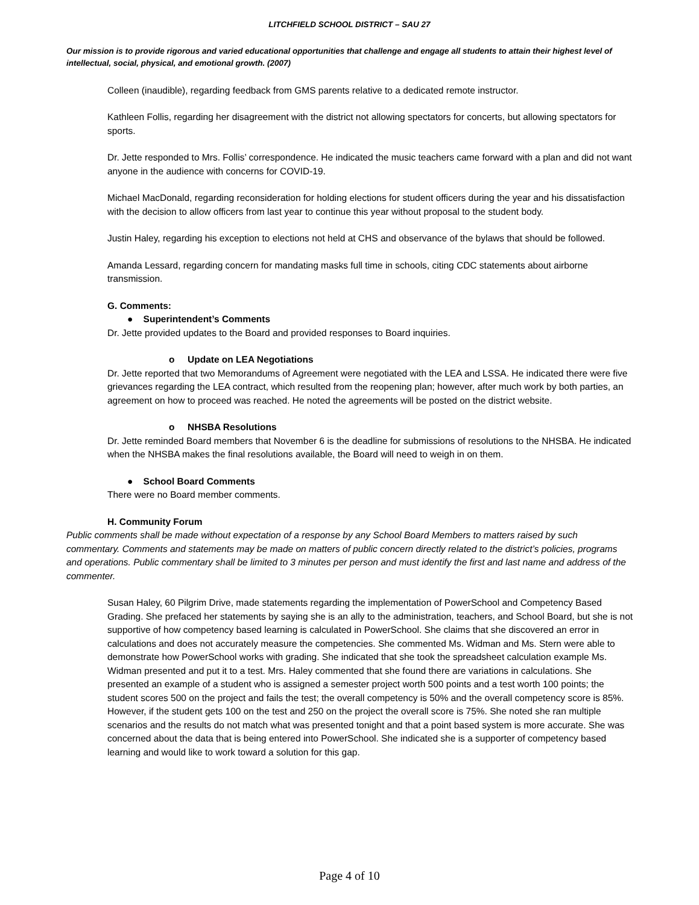LITCHFIELD SCHOOL DISTRICT – SAU 27
Our mission is to provide rigorous and varied educational opportunities that challenge and engage all students to attain their highest level of intellectual, social, physical, and emotional growth. (2007)
Colleen (inaudible), regarding feedback from GMS parents relative to a dedicated remote instructor.
Kathleen Follis, regarding her disagreement with the district not allowing spectators for concerts, but allowing spectators for sports.
Dr. Jette responded to Mrs. Follis’ correspondence. He indicated the music teachers came forward with a plan and did not want anyone in the audience with concerns for COVID-19.
Michael MacDonald, regarding reconsideration for holding elections for student officers during the year and his dissatisfaction with the decision to allow officers from last year to continue this year without proposal to the student body.
Justin Haley, regarding his exception to elections not held at CHS and observance of the bylaws that should be followed.
Amanda Lessard, regarding concern for mandating masks full time in schools, citing CDC statements about airborne transmission.
G. Comments:
● Superintendent’s Comments
Dr. Jette provided updates to the Board and provided responses to Board inquiries.
o Update on LEA Negotiations
Dr. Jette reported that two Memorandums of Agreement were negotiated with the LEA and LSSA. He indicated there were five grievances regarding the LEA contract, which resulted from the reopening plan; however, after much work by both parties, an agreement on how to proceed was reached. He noted the agreements will be posted on the district website.
o NHSBA Resolutions
Dr. Jette reminded Board members that November 6 is the deadline for submissions of resolutions to the NHSBA. He indicated when the NHSBA makes the final resolutions available, the Board will need to weigh in on them.
● School Board Comments
There were no Board member comments.
H. Community Forum
Public comments shall be made without expectation of a response by any School Board Members to matters raised by such commentary. Comments and statements may be made on matters of public concern directly related to the district’s policies, programs and operations. Public commentary shall be limited to 3 minutes per person and must identify the first and last name and address of the commenter.
Susan Haley, 60 Pilgrim Drive, made statements regarding the implementation of PowerSchool and Competency Based Grading. She prefaced her statements by saying she is an ally to the administration, teachers, and School Board, but she is not supportive of how competency based learning is calculated in PowerSchool. She claims that she discovered an error in calculations and does not accurately measure the competencies. She commented Ms. Widman and Ms. Stern were able to demonstrate how PowerSchool works with grading. She indicated that she took the spreadsheet calculation example Ms. Widman presented and put it to a test. Mrs. Haley commented that she found there are variations in calculations. She presented an example of a student who is assigned a semester project worth 500 points and a test worth 100 points; the student scores 500 on the project and fails the test; the overall competency is 50% and the overall competency score is 85%. However, if the student gets 100 on the test and 250 on the project the overall score is 75%. She noted she ran multiple scenarios and the results do not match what was presented tonight and that a point based system is more accurate. She was concerned about the data that is being entered into PowerSchool. She indicated she is a supporter of competency based learning and would like to work toward a solution for this gap.
Page 4 of 10